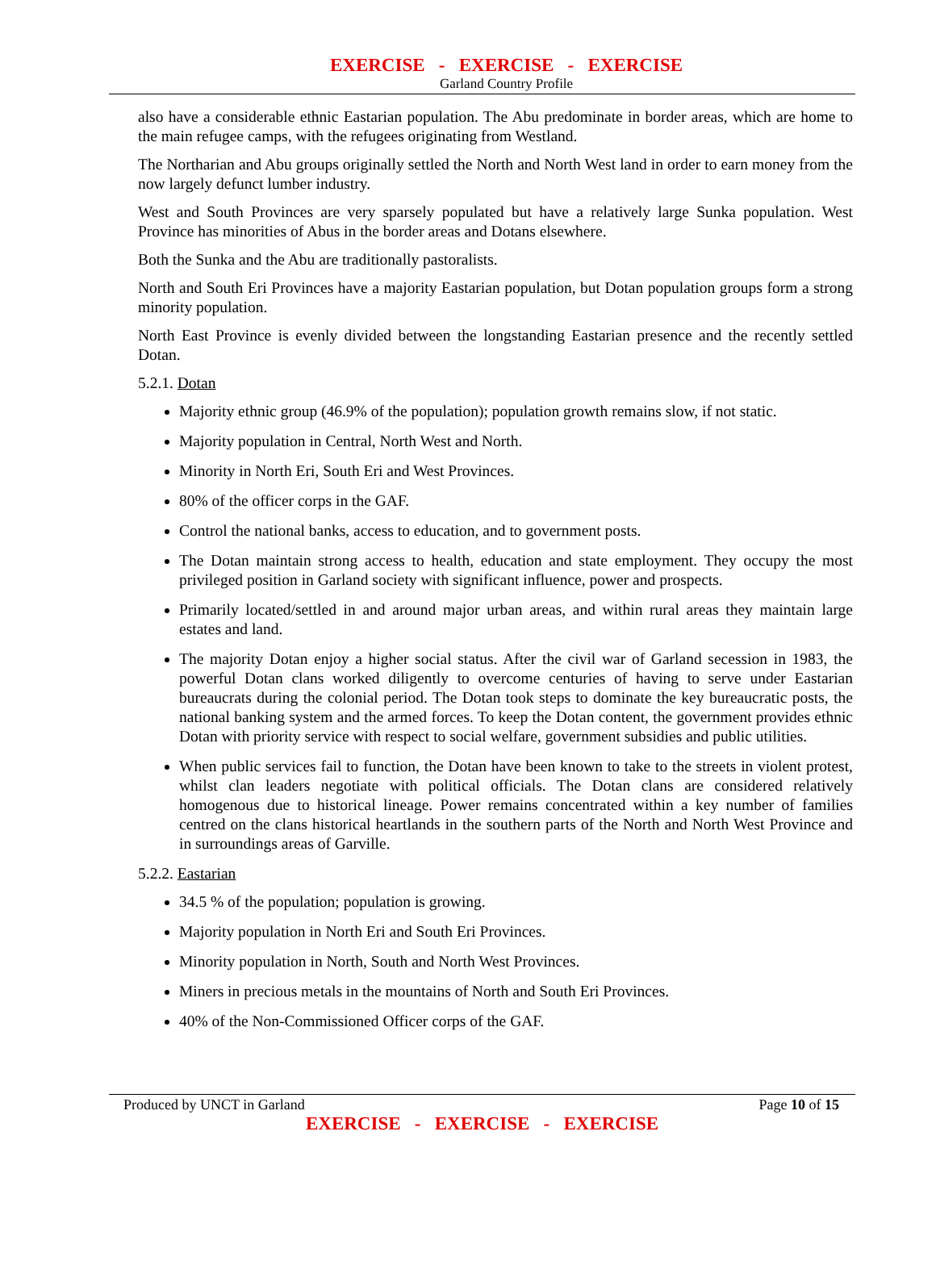EXERCISE - EXERCISE - EXERCISE
Garland Country Profile
also have a considerable ethnic Eastarian population. The Abu predominate in border areas, which are home to the main refugee camps, with the refugees originating from Westland.
The Northarian and Abu groups originally settled the North and North West land in order to earn money from the now largely defunct lumber industry.
West and South Provinces are very sparsely populated but have a relatively large Sunka population. West Province has minorities of Abus in the border areas and Dotans elsewhere.
Both the Sunka and the Abu are traditionally pastoralists.
North and South Eri Provinces have a majority Eastarian population, but Dotan population groups form a strong minority population.
North East Province is evenly divided between the longstanding Eastarian presence and the recently settled Dotan.
5.2.1. Dotan
Majority ethnic group (46.9% of the population); population growth remains slow, if not static.
Majority population in Central, North West and North.
Minority in North Eri, South Eri and West Provinces.
80% of the officer corps in the GAF.
Control the national banks, access to education, and to government posts.
The Dotan maintain strong access to health, education and state employment. They occupy the most privileged position in Garland society with significant influence, power and prospects.
Primarily located/settled in and around major urban areas, and within rural areas they maintain large estates and land.
The majority Dotan enjoy a higher social status. After the civil war of Garland secession in 1983, the powerful Dotan clans worked diligently to overcome centuries of having to serve under Eastarian bureaucrats during the colonial period. The Dotan took steps to dominate the key bureaucratic posts, the national banking system and the armed forces. To keep the Dotan content, the government provides ethnic Dotan with priority service with respect to social welfare, government subsidies and public utilities.
When public services fail to function, the Dotan have been known to take to the streets in violent protest, whilst clan leaders negotiate with political officials. The Dotan clans are considered relatively homogenous due to historical lineage. Power remains concentrated within a key number of families centred on the clans historical heartlands in the southern parts of the North and North West Province and in surroundings areas of Garville.
5.2.2. Eastarian
34.5 % of the population; population is growing.
Majority population in North Eri and South Eri Provinces.
Minority population in North, South and North West Provinces.
Miners in precious metals in the mountains of North and South Eri Provinces.
40% of the Non-Commissioned Officer corps of the GAF.
Produced by UNCT in Garland Page 10 of 15
EXERCISE - EXERCISE - EXERCISE